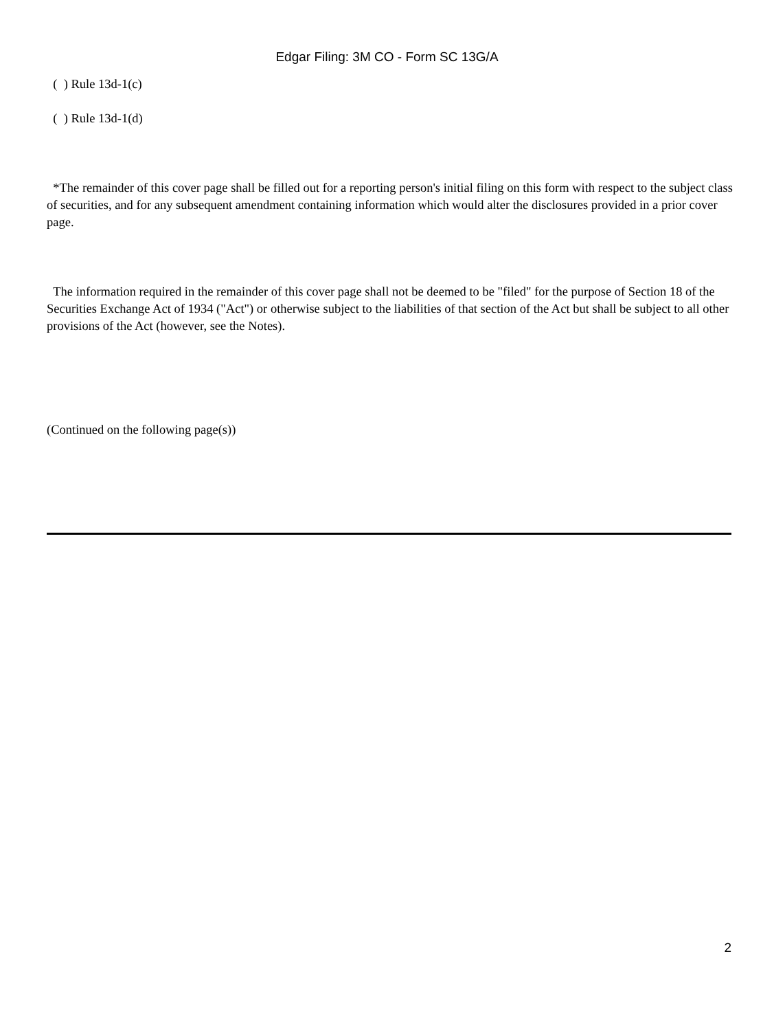Edgar Filing: 3M CO - Form SC 13G/A
( ) Rule 13d-1(c)
( ) Rule 13d-1(d)
*The remainder of this cover page shall be filled out for a reporting person's initial filing on this form with respect to the subject class of securities, and for any subsequent amendment containing information which would alter the disclosures provided in a prior cover page.
The information required in the remainder of this cover page shall not be deemed to be "filed" for the purpose of Section 18 of the Securities Exchange Act of 1934 ("Act") or otherwise subject to the liabilities of that section of the Act but shall be subject to all other provisions of the Act (however, see the Notes).
(Continued on the following page(s))
2